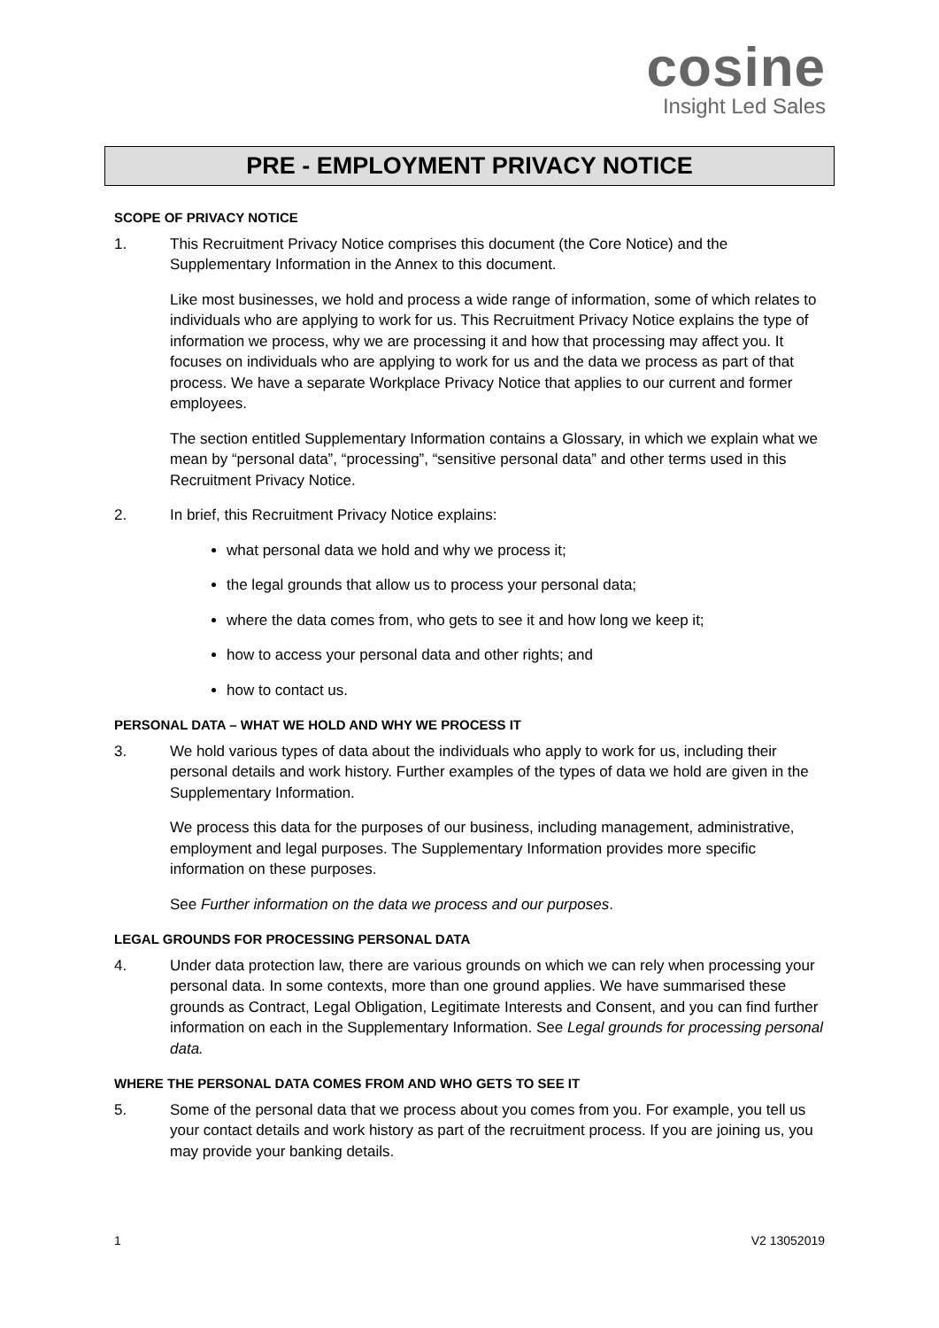cosine
Insight Led Sales
PRE - EMPLOYMENT PRIVACY NOTICE
SCOPE OF PRIVACY NOTICE
1. This Recruitment Privacy Notice comprises this document (the Core Notice) and the Supplementary Information in the Annex to this document.
Like most businesses, we hold and process a wide range of information, some of which relates to individuals who are applying to work for us. This Recruitment Privacy Notice explains the type of information we process, why we are processing it and how that processing may affect you. It focuses on individuals who are applying to work for us and the data we process as part of that process. We have a separate Workplace Privacy Notice that applies to our current and former employees.
The section entitled Supplementary Information contains a Glossary, in which we explain what we mean by “personal data”, “processing”, “sensitive personal data” and other terms used in this Recruitment Privacy Notice.
2. In brief, this Recruitment Privacy Notice explains:
what personal data we hold and why we process it;
the legal grounds that allow us to process your personal data;
where the data comes from, who gets to see it and how long we keep it;
how to access your personal data and other rights; and
how to contact us.
PERSONAL DATA – WHAT WE HOLD AND WHY WE PROCESS IT
3. We hold various types of data about the individuals who apply to work for us, including their personal details and work history. Further examples of the types of data we hold are given in the Supplementary Information.
We process this data for the purposes of our business, including management, administrative, employment and legal purposes. The Supplementary Information provides more specific information on these purposes.
See Further information on the data we process and our purposes.
LEGAL GROUNDS FOR PROCESSING PERSONAL DATA
4. Under data protection law, there are various grounds on which we can rely when processing your personal data. In some contexts, more than one ground applies. We have summarised these grounds as Contract, Legal Obligation, Legitimate Interests and Consent, and you can find further information on each in the Supplementary Information. See Legal grounds for processing personal data.
WHERE THE PERSONAL DATA COMES FROM AND WHO GETS TO SEE IT
5. Some of the personal data that we process about you comes from you. For example, you tell us your contact details and work history as part of the recruitment process. If you are joining us, you may provide your banking details.
1 V2 13052019